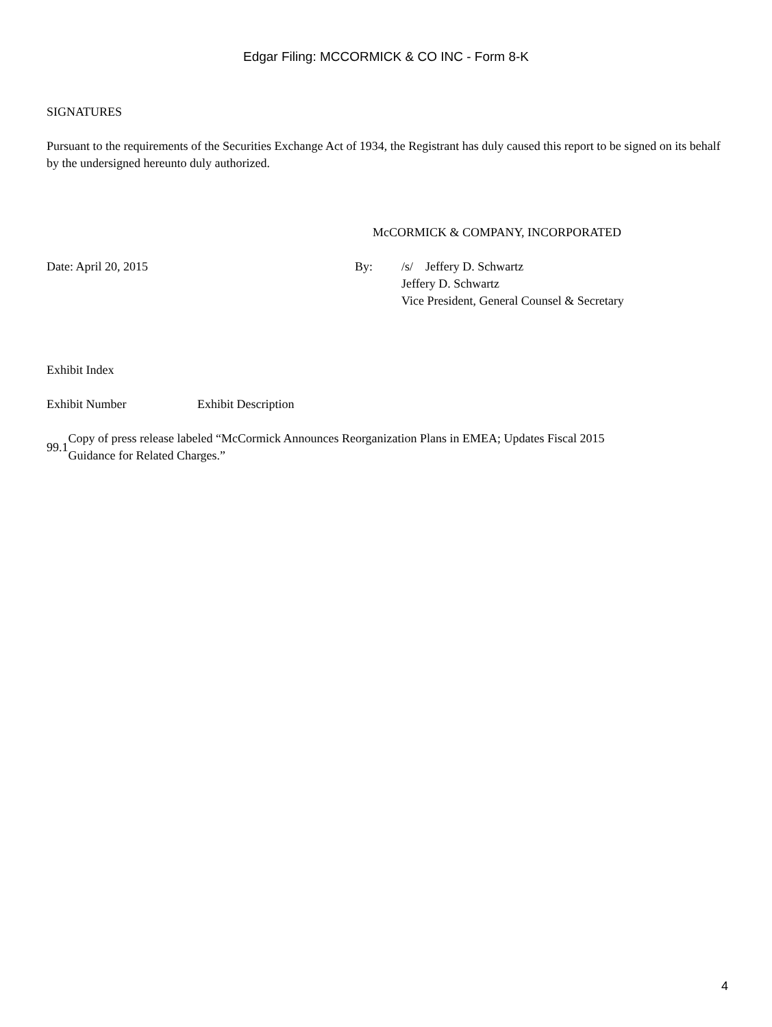Edgar Filing: MCCORMICK & CO INC - Form 8-K
SIGNATURES
Pursuant to the requirements of the Securities Exchange Act of 1934, the Registrant has duly caused this report to be signed on its behalf by the undersigned hereunto duly authorized.
McCORMICK & COMPANY, INCORPORATED
| Date: April 20, 2015 | By: | /s/ Jeffery D. Schwartz Jeffery D. Schwartz Vice President, General Counsel & Secretary |
Exhibit Index
| Exhibit Number | Exhibit Description |
| 99.1 | Copy of press release labeled “McCormick Announces Reorganization Plans in EMEA; Updates Fiscal 2015 Guidance for Related Charges.” |
4